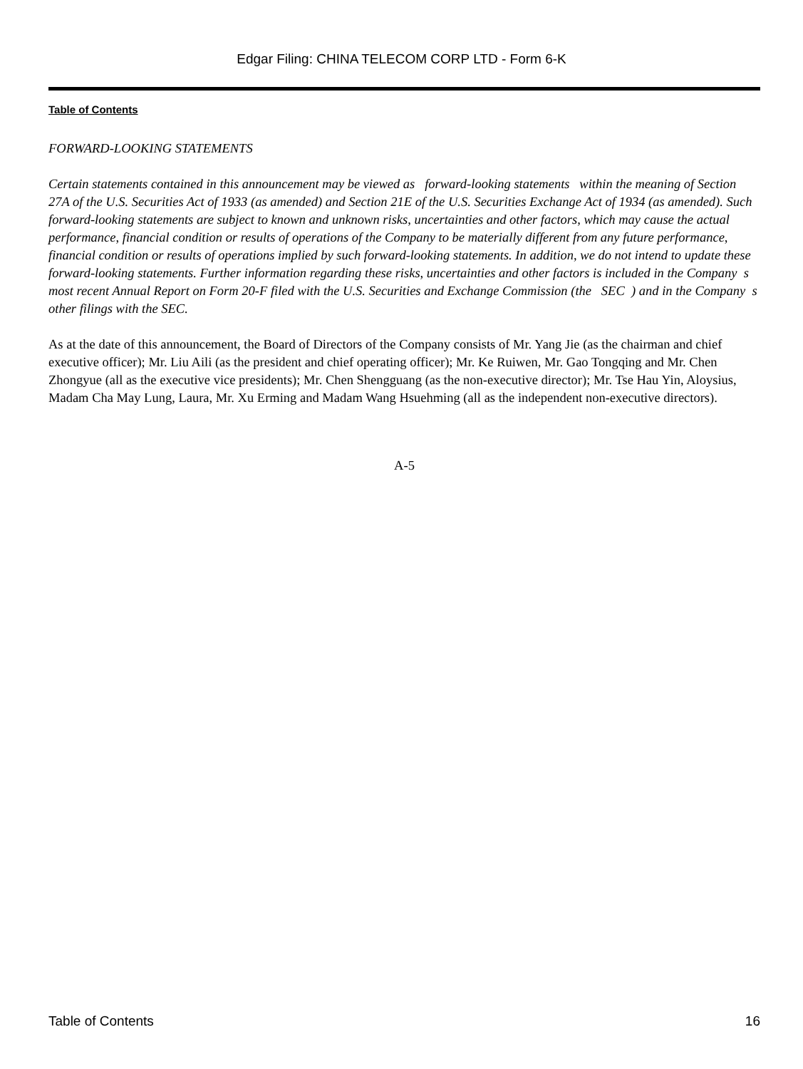Edgar Filing: CHINA TELECOM CORP LTD - Form 6-K
Table of Contents
FORWARD-LOOKING STATEMENTS
Certain statements contained in this announcement may be viewed as forward-looking statements within the meaning of Section 27A of the U.S. Securities Act of 1933 (as amended) and Section 21E of the U.S. Securities Exchange Act of 1934 (as amended). Such forward-looking statements are subject to known and unknown risks, uncertainties and other factors, which may cause the actual performance, financial condition or results of operations of the Company to be materially different from any future performance, financial condition or results of operations implied by such forward-looking statements. In addition, we do not intend to update these forward-looking statements. Further information regarding these risks, uncertainties and other factors is included in the Company s most recent Annual Report on Form 20-F filed with the U.S. Securities and Exchange Commission (the SEC ) and in the Company s other filings with the SEC.
As at the date of this announcement, the Board of Directors of the Company consists of Mr. Yang Jie (as the chairman and chief executive officer); Mr. Liu Aili (as the president and chief operating officer); Mr. Ke Ruiwen, Mr. Gao Tongqing and Mr. Chen Zhongyue (all as the executive vice presidents); Mr. Chen Shengguang (as the non-executive director); Mr. Tse Hau Yin, Aloysius, Madam Cha May Lung, Laura, Mr. Xu Erming and Madam Wang Hsuehming (all as the independent non-executive directors).
A-5
Table of Contents 16